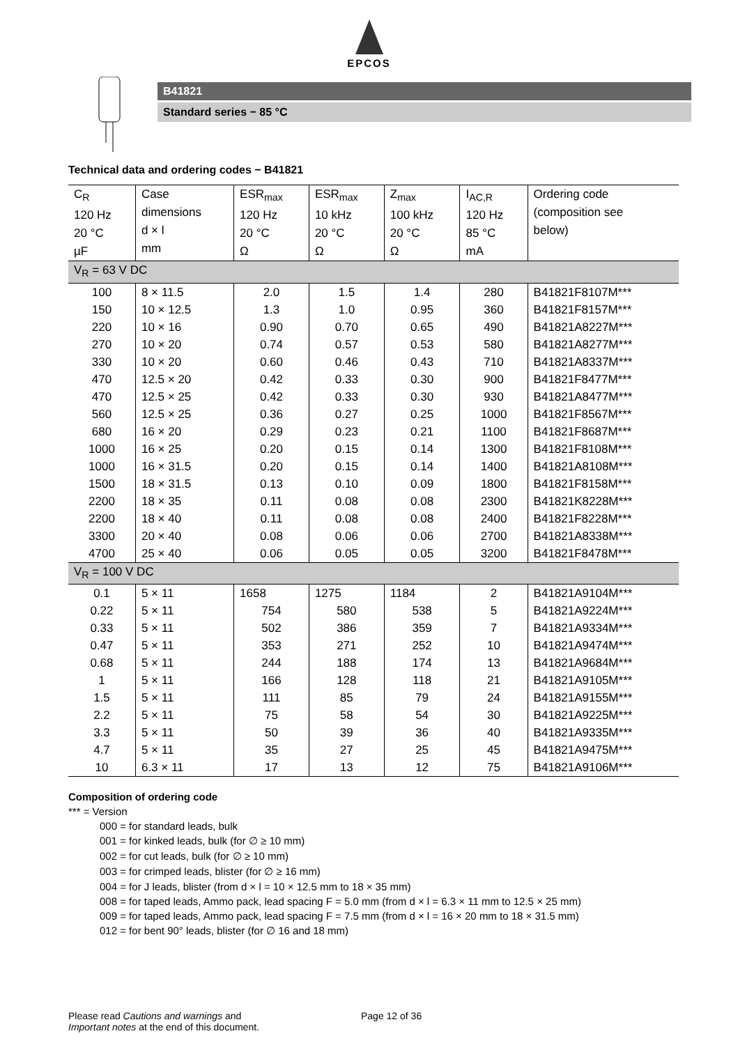EPCOS
B41821
Standard series − 85 °C
Technical data and ordering codes − B41821
| C<sub>R</sub> 120 Hz 20 °C µF | Case dimensions d × l mm | ESR<sub>max</sub> 120 Hz 20 °C Ω | ESR<sub>max</sub> 10 kHz 20 °C Ω | Z<sub>max</sub> 100 kHz 20 °C Ω | I<sub>AC,R</sub> 120 Hz 85 °C mA | Ordering code (composition see below) |
| --- | --- | --- | --- | --- | --- | --- |
| V<sub>R</sub> = 63 V DC | | | | | | |
| 100 | 8 × 11.5 | 2.0 | 1.5 | 1.4 | 280 | B41821F8107M*** |
| 150 | 10 × 12.5 | 1.3 | 1.0 | 0.95 | 360 | B41821F8157M*** |
| 220 | 10 × 16 | 0.90 | 0.70 | 0.65 | 490 | B41821A8227M*** |
| 270 | 10 × 20 | 0.74 | 0.57 | 0.53 | 580 | B41821A8277M*** |
| 330 | 10 × 20 | 0.60 | 0.46 | 0.43 | 710 | B41821A8337M*** |
| 470 | 12.5 × 20 | 0.42 | 0.33 | 0.30 | 900 | B41821F8477M*** |
| 470 | 12.5 × 25 | 0.42 | 0.33 | 0.30 | 930 | B41821A8477M*** |
| 560 | 12.5 × 25 | 0.36 | 0.27 | 0.25 | 1000 | B41821F8567M*** |
| 680 | 16 × 20 | 0.29 | 0.23 | 0.21 | 1100 | B41821F8687M*** |
| 1000 | 16 × 25 | 0.20 | 0.15 | 0.14 | 1300 | B41821F8108M*** |
| 1000 | 16 × 31.5 | 0.20 | 0.15 | 0.14 | 1400 | B41821A8108M*** |
| 1500 | 18 × 31.5 | 0.13 | 0.10 | 0.09 | 1800 | B41821F8158M*** |
| 2200 | 18 × 35 | 0.11 | 0.08 | 0.08 | 2300 | B41821K8228M*** |
| 2200 | 18 × 40 | 0.11 | 0.08 | 0.08 | 2400 | B41821F8228M*** |
| 3300 | 20 × 40 | 0.08 | 0.06 | 0.06 | 2700 | B41821A8338M*** |
| 4700 | 25 × 40 | 0.06 | 0.05 | 0.05 | 3200 | B41821F8478M*** |
| V<sub>R</sub> = 100 V DC | | | | | | |
| 0.1 | 5 × 11 | 1658 | 1275 | 1184 | 2 | B41821A9104M*** |
| 0.22 | 5 × 11 | 754 | 580 | 538 | 5 | B41821A9224M*** |
| 0.33 | 5 × 11 | 502 | 386 | 359 | 7 | B41821A9334M*** |
| 0.47 | 5 × 11 | 353 | 271 | 252 | 10 | B41821A9474M*** |
| 0.68 | 5 × 11 | 244 | 188 | 174 | 13 | B41821A9684M*** |
| 1 | 5 × 11 | 166 | 128 | 118 | 21 | B41821A9105M*** |
| 1.5 | 5 × 11 | 111 | 85 | 79 | 24 | B41821A9155M*** |
| 2.2 | 5 × 11 | 75 | 58 | 54 | 30 | B41821A9225M*** |
| 3.3 | 5 × 11 | 50 | 39 | 36 | 40 | B41821A9335M*** |
| 4.7 | 5 × 11 | 35 | 27 | 25 | 45 | B41821A9475M*** |
| 10 | 6.3 × 11 | 17 | 13 | 12 | 75 | B41821A9106M*** |
Composition of ordering code
*** = Version
000 = for standard leads, bulk
001 = for kinked leads, bulk (for ∅ ≥ 10 mm)
002 = for cut leads, bulk (for ∅ ≥ 10 mm)
003 = for crimped leads, blister (for ∅ ≥ 16 mm)
004 = for J leads, blister (from d × l = 10 × 12.5 mm to 18 × 35 mm)
008 = for taped leads, Ammo pack, lead spacing F = 5.0 mm (from d × l = 6.3 × 11 mm to 12.5 × 25 mm)
009 = for taped leads, Ammo pack, lead spacing F = 7.5 mm (from d × l = 16 × 20 mm to 18 × 31.5 mm)
012 = for bent 90° leads, blister (for ∅ 16 and 18 mm)
Please read Cautions and warnings and
Important notes at the end of this document.
Page 12 of 36